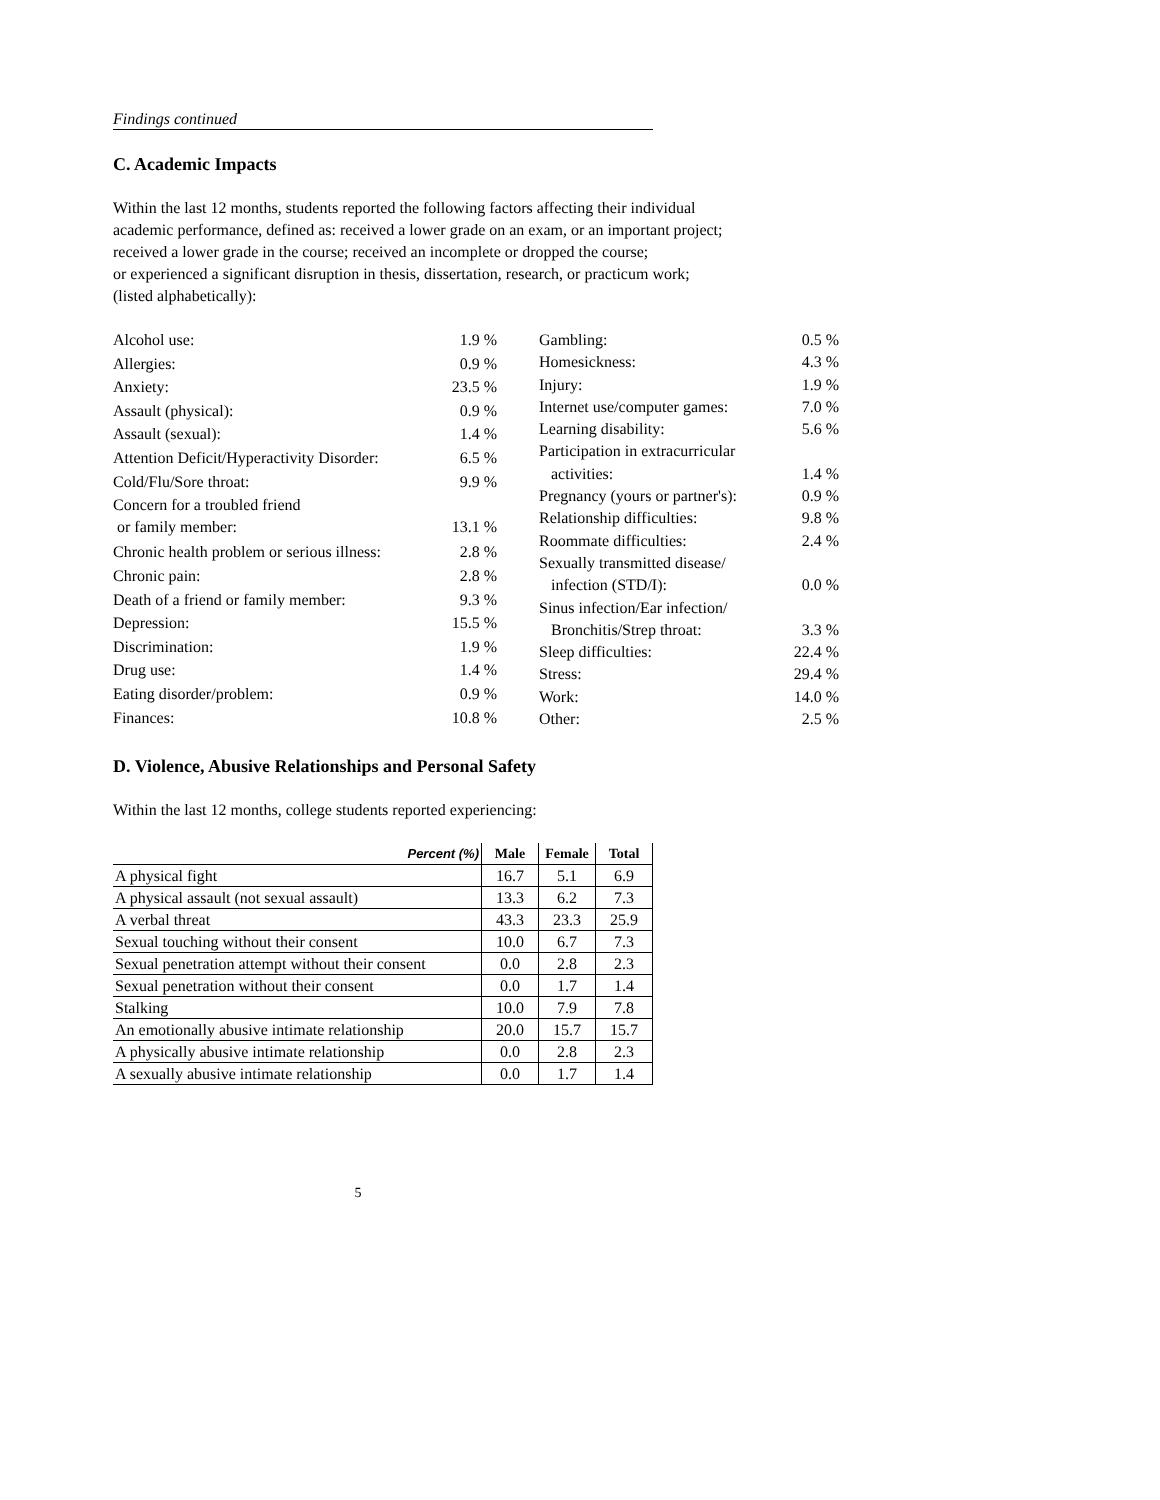Findings continued
C. Academic Impacts
Within the last 12 months, students reported the following factors affecting their individual
academic performance, defined as: received a lower grade on an exam, or an important project;
received a lower grade in the course; received an incomplete or dropped the course;
or experienced a significant disruption in thesis, dissertation, research, or practicum work;
(listed alphabetically):
| Alcohol use: | 1.9 % |
| Allergies: | 0.9 % |
| Anxiety: | 23.5 % |
| Assault (physical): | 0.9 % |
| Assault (sexual): | 1.4 % |
| Attention Deficit/Hyperactivity Disorder: | 6.5 % |
| Cold/Flu/Sore throat: | 9.9 % |
| Concern for a troubled friend or family member: | 13.1 % |
| Chronic health problem or serious illness: | 2.8 % |
| Chronic pain: | 2.8 % |
| Death of a friend or family member: | 9.3 % |
| Depression: | 15.5 % |
| Discrimination: | 1.9 % |
| Drug use: | 1.4 % |
| Eating disorder/problem: | 0.9 % |
| Finances: | 10.8 % |
| Gambling: | 0.5 % |
| Homesickness: | 4.3 % |
| Injury: | 1.9 % |
| Internet use/computer games: | 7.0 % |
| Learning disability: | 5.6 % |
| Participation in extracurricular activities: | 1.4 % |
| Pregnancy (yours or partner's): | 0.9 % |
| Relationship difficulties: | 9.8 % |
| Roommate difficulties: | 2.4 % |
| Sexually transmitted disease/ infection (STD/I): | 0.0 % |
| Sinus infection/Ear infection/ Bronchitis/Strep throat: | 3.3 % |
| Sleep difficulties: | 22.4 % |
| Stress: | 29.4 % |
| Work: | 14.0 % |
| Other: | 2.5 % |
D. Violence, Abusive Relationships and Personal Safety
Within the last 12 months, college students reported experiencing:
| Percent (%) | Male | Female | Total |
| --- | --- | --- | --- |
| A physical fight | 16.7 | 5.1 | 6.9 |
| A physical assault (not sexual assault) | 13.3 | 6.2 | 7.3 |
| A verbal threat | 43.3 | 23.3 | 25.9 |
| Sexual touching without their consent | 10.0 | 6.7 | 7.3 |
| Sexual penetration attempt without their consent | 0.0 | 2.8 | 2.3 |
| Sexual penetration without their consent | 0.0 | 1.7 | 1.4 |
| Stalking | 10.0 | 7.9 | 7.8 |
| An emotionally abusive intimate relationship | 20.0 | 15.7 | 15.7 |
| A physically abusive intimate relationship | 0.0 | 2.8 | 2.3 |
| A sexually abusive intimate relationship | 0.0 | 1.7 | 1.4 |
5